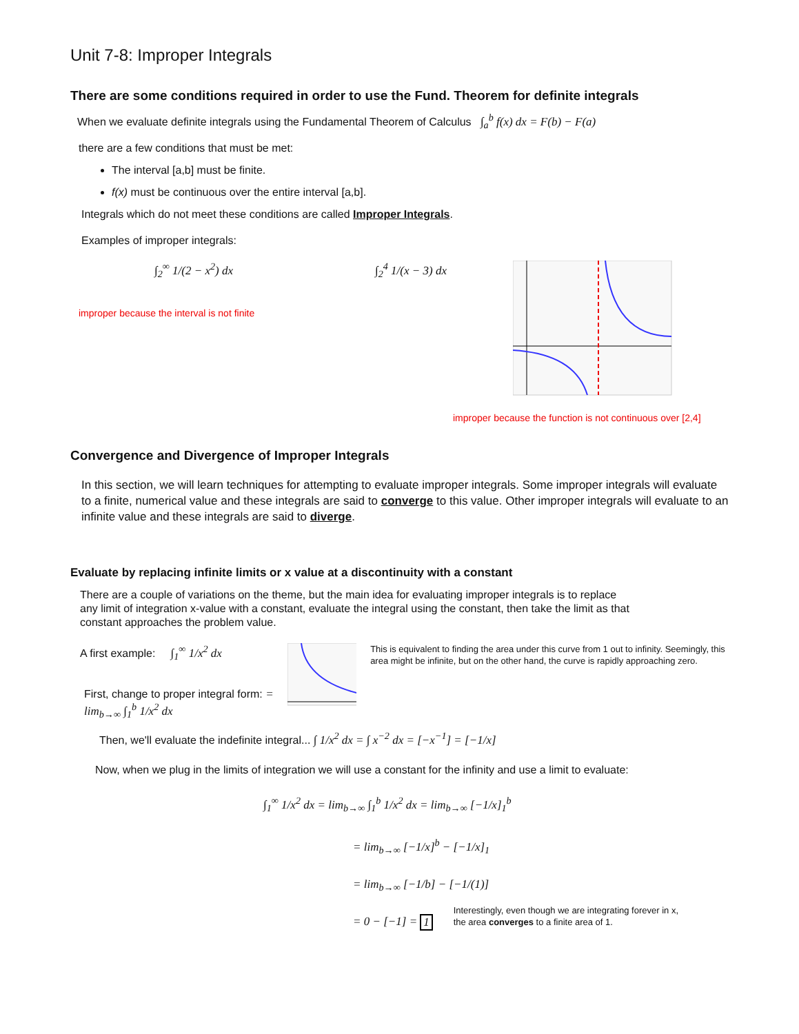Unit 7-8: Improper Integrals
There are some conditions required in order to use the Fund. Theorem for definite integrals
When we evaluate definite integrals using the Fundamental Theorem of Calculus ∫<sub>a</sub><sup>b</sup> f(x) dx = F(b) − F(a)
there are a few conditions that must be met:
The interval [a,b] must be finite.
f(x) must be continuous over the entire interval [a,b].
Integrals which do not meet these conditions are called Improper Integrals.
Examples of improper integrals:
∫<sub>2</sub><sup>∞</sup> 1/(2 − x<sup>2</sup>) dx
improper because the interval is not finite
∫<sub>2</sub><sup>4</sup> 1/(x − 3) dx
improper because the function is not continuous over [2,4]
Convergence and Divergence of Improper Integrals
In this section, we will learn techniques for attempting to evaluate improper integrals. Some improper integrals will evaluate to a finite, numerical value and these integrals are said to converge to this value. Other improper integrals will evaluate to an infinite value and these integrals are said to diverge.
Evaluate by replacing infinite limits or x value at a discontinuity with a constant
There are a couple of variations on the theme, but the main idea for evaluating improper integrals is to replace any limit of integration x-value with a constant, evaluate the integral using the constant, then take the limit as that constant approaches the problem value.
A first example: ∫<sub>1</sub><sup>∞</sup> 1/x<sup>2</sup> dx
First, change to proper integral form: = lim<sub>b→∞</sub> ∫<sub>1</sub><sup>b</sup> 1/x<sup>2</sup> dx
This is equivalent to finding the area under this curve from 1 out to infinity. Seemingly, this area might be infinite, but on the other hand, the curve is rapidly approaching zero.
Then, we'll evaluate the indefinite integral... ∫ 1/x<sup>2</sup> dx = ∫ x<sup>−2</sup> dx = [−x<sup>−1</sup>] = [−1/x]
Now, when we plug in the limits of integration we will use a constant for the infinity and use a limit to evaluate:
∫<sub>1</sub><sup>∞</sup> 1/x<sup>2</sup> dx = lim<sub>b→∞</sub> ∫<sub>1</sub><sup>b</sup> 1/x<sup>2</sup> dx = lim<sub>b→∞</sub> [−1/x]<sub>1</sub><sup>b</sup>
= lim<sub>b→∞</sub> [−1/x]<sup>b</sup> − [−1/x]<sub>1</sub>
= lim<sub>b→∞</sub> [−1/b] − [−1/(1)]
= 0 − [−1] = 1 Interestingly, even though we are integrating forever in x, the area converges to a finite area of 1.